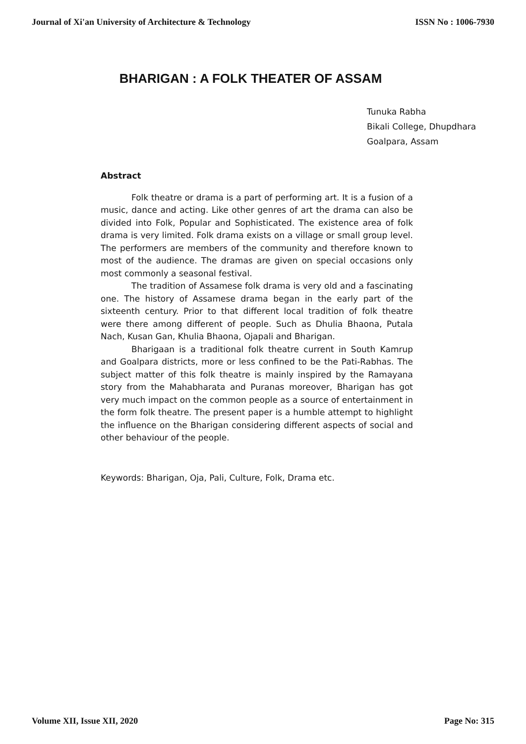Journal of Xi'an University of Architecture & Technology ISSN No : 1006-7930
BHARIGAN : A FOLK THEATER OF ASSAM
Tunuka Rabha
Bikali College, Dhupdhara
Goalpara, Assam
Abstract
Folk theatre or drama is a part of performing art. It is a fusion of a music, dance and acting. Like other genres of art the drama can also be divided into Folk, Popular and Sophisticated. The existence area of folk drama is very limited. Folk drama exists on a village or small group level. The performers are members of the community and therefore known to most of the audience. The dramas are given on special occasions only most commonly a seasonal festival.
The tradition of Assamese folk drama is very old and a fascinating one. The history of Assamese drama began in the early part of the sixteenth century. Prior to that different local tradition of folk theatre were there among different of people. Such as Dhulia Bhaona, Putala Nach, Kusan Gan, Khulia Bhaona, Ojapali and Bharigan.
Bharigaan is a traditional folk theatre current in South Kamrup and Goalpara districts, more or less confined to be the Pati-Rabhas. The subject matter of this folk theatre is mainly inspired by the Ramayana story from the Mahabharata and Puranas moreover, Bharigan has got very much impact on the common people as a source of entertainment in the form folk theatre. The present paper is a humble attempt to highlight the influence on the Bharigan considering different aspects of social and other behaviour of the people.
Keywords: Bharigan, Oja, Pali, Culture, Folk, Drama etc.
Volume XII, Issue XII, 2020 Page No: 315